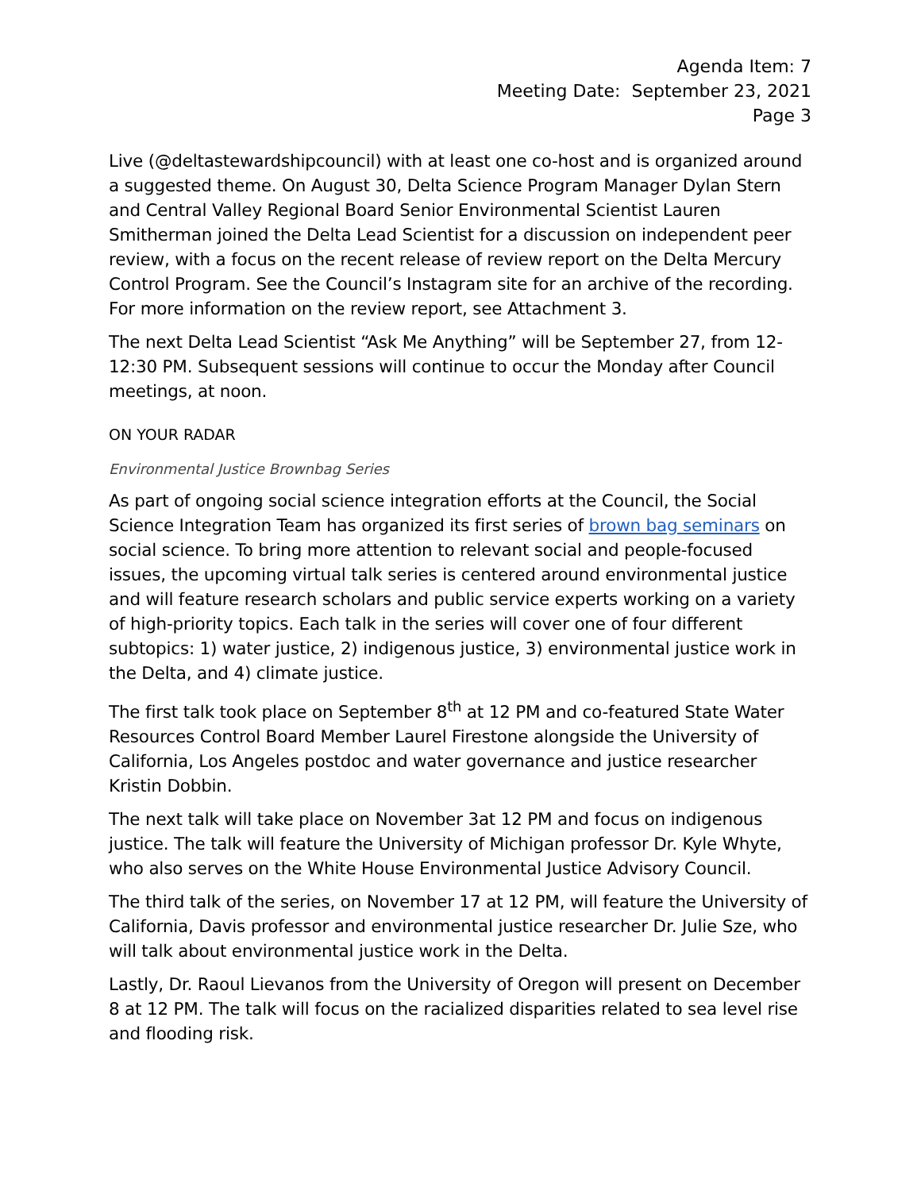Agenda Item: 7
Meeting Date: September 23, 2021
Page 3
Live (@deltastewardshipcouncil) with at least one co-host and is organized around a suggested theme. On August 30, Delta Science Program Manager Dylan Stern and Central Valley Regional Board Senior Environmental Scientist Lauren Smitherman joined the Delta Lead Scientist for a discussion on independent peer review, with a focus on the recent release of review report on the Delta Mercury Control Program. See the Council’s Instagram site for an archive of the recording. For more information on the review report, see Attachment 3.
The next Delta Lead Scientist “Ask Me Anything” will be September 27, from 12-12:30 PM. Subsequent sessions will continue to occur the Monday after Council meetings, at noon.
ON YOUR RADAR
Environmental Justice Brownbag Series
As part of ongoing social science integration efforts at the Council, the Social Science Integration Team has organized its first series of brown bag seminars on social science. To bring more attention to relevant social and people-focused issues, the upcoming virtual talk series is centered around environmental justice and will feature research scholars and public service experts working on a variety of high-priority topics. Each talk in the series will cover one of four different subtopics: 1) water justice, 2) indigenous justice, 3) environmental justice work in the Delta, and 4) climate justice.
The first talk took place on September 8<sup>th</sup> at 12 PM and co-featured State Water Resources Control Board Member Laurel Firestone alongside the University of California, Los Angeles postdoc and water governance and justice researcher Kristin Dobbin.
The next talk will take place on November 3at 12 PM and focus on indigenous justice. The talk will feature the University of Michigan professor Dr. Kyle Whyte, who also serves on the White House Environmental Justice Advisory Council.
The third talk of the series, on November 17 at 12 PM, will feature the University of California, Davis professor and environmental justice researcher Dr. Julie Sze, who will talk about environmental justice work in the Delta.
Lastly, Dr. Raoul Lievanos from the University of Oregon will present on December 8 at 12 PM. The talk will focus on the racialized disparities related to sea level rise and flooding risk.